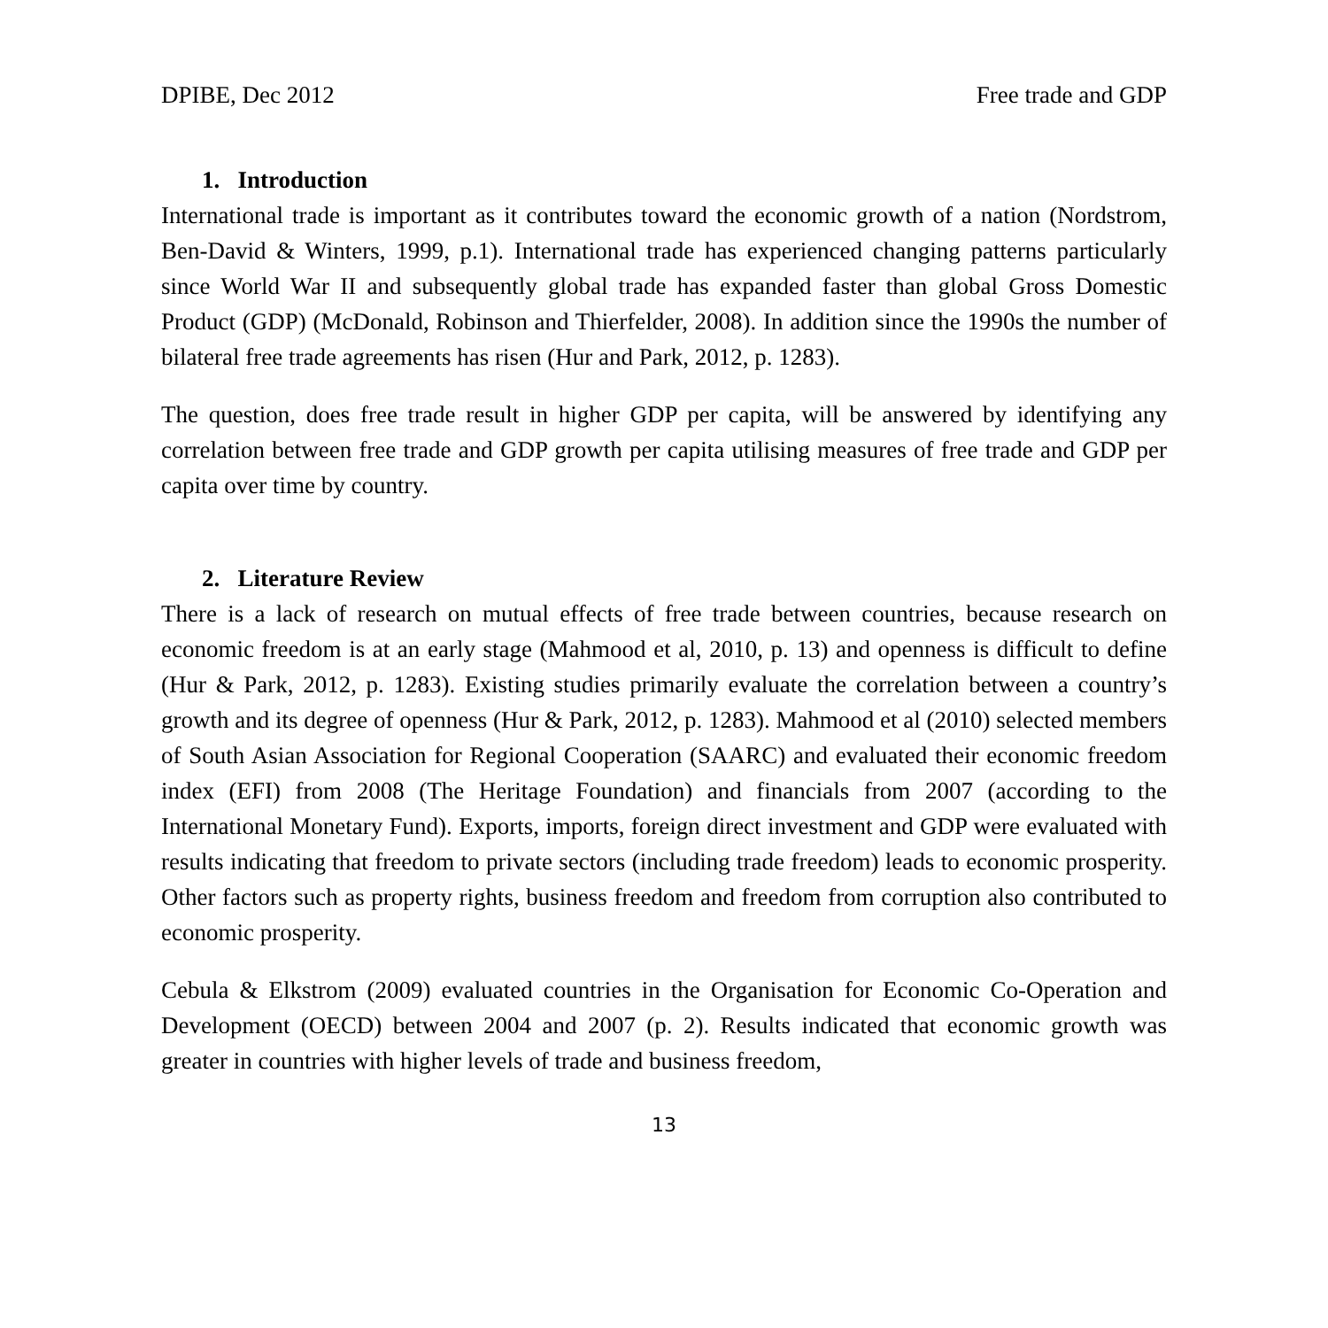DPIBE, Dec 2012 Free trade and GDP
1. Introduction
International trade is important as it contributes toward the economic growth of a nation (Nordstrom, Ben-David & Winters, 1999, p.1). International trade has experienced changing patterns particularly since World War II and subsequently global trade has expanded faster than global Gross Domestic Product (GDP) (McDonald, Robinson and Thierfelder, 2008). In addition since the 1990s the number of bilateral free trade agreements has risen (Hur and Park, 2012, p. 1283).
The question, does free trade result in higher GDP per capita, will be answered by identifying any correlation between free trade and GDP growth per capita utilising measures of free trade and GDP per capita over time by country.
2. Literature Review
There is a lack of research on mutual effects of free trade between countries, because research on economic freedom is at an early stage (Mahmood et al, 2010, p. 13) and openness is difficult to define (Hur & Park, 2012, p. 1283). Existing studies primarily evaluate the correlation between a country’s growth and its degree of openness (Hur & Park, 2012, p. 1283). Mahmood et al (2010) selected members of South Asian Association for Regional Cooperation (SAARC) and evaluated their economic freedom index (EFI) from 2008 (The Heritage Foundation) and financials from 2007 (according to the International Monetary Fund). Exports, imports, foreign direct investment and GDP were evaluated with results indicating that freedom to private sectors (including trade freedom) leads to economic prosperity. Other factors such as property rights, business freedom and freedom from corruption also contributed to economic prosperity.
Cebula & Elkstrom (2009) evaluated countries in the Organisation for Economic Co-Operation and Development (OECD) between 2004 and 2007 (p. 2). Results indicated that economic growth was greater in countries with higher levels of trade and business freedom,
13